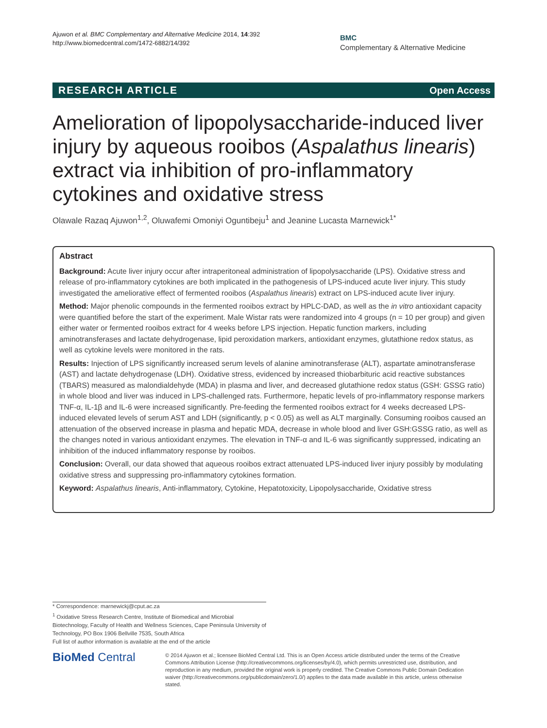Ajuwon et al. BMC Complementary and Alternative Medicine 2014, 14:392
http://www.biomedcentral.com/1472-6882/14/392
BMC
Complementary & Alternative Medicine
RESEARCH ARTICLE Open Access
Amelioration of lipopolysaccharide-induced liver injury by aqueous rooibos (Aspalathus linearis) extract via inhibition of pro-inflammatory cytokines and oxidative stress
Olawale Razaq Ajuwon<sup>1,2</sup>, Oluwafemi Omoniyi Oguntibeju<sup>1</sup> and Jeanine Lucasta Marnewick<sup>1*</sup>
Abstract
Background: Acute liver injury occur after intraperitoneal administration of lipopolysaccharide (LPS). Oxidative stress and release of pro-inflammatory cytokines are both implicated in the pathogenesis of LPS-induced acute liver injury. This study investigated the ameliorative effect of fermented rooibos (Aspalathus linearis) extract on LPS-induced acute liver injury.
Method: Major phenolic compounds in the fermented rooibos extract by HPLC-DAD, as well as the in vitro antioxidant capacity were quantified before the start of the experiment. Male Wistar rats were randomized into 4 groups (n = 10 per group) and given either water or fermented rooibos extract for 4 weeks before LPS injection. Hepatic function markers, including aminotransferases and lactate dehydrogenase, lipid peroxidation markers, antioxidant enzymes, glutathione redox status, as well as cytokine levels were monitored in the rats.
Results: Injection of LPS significantly increased serum levels of alanine aminotransferase (ALT), aspartate aminotransferase (AST) and lactate dehydrogenase (LDH). Oxidative stress, evidenced by increased thiobarbituric acid reactive substances (TBARS) measured as malondialdehyde (MDA) in plasma and liver, and decreased glutathione redox status (GSH: GSSG ratio) in whole blood and liver was induced in LPS-challenged rats. Furthermore, hepatic levels of pro-inflammatory response markers TNF-α, IL-1β and IL-6 were increased significantly. Pre-feeding the fermented rooibos extract for 4 weeks decreased LPS-induced elevated levels of serum AST and LDH (significantly, p < 0.05) as well as ALT marginally. Consuming rooibos caused an attenuation of the observed increase in plasma and hepatic MDA, decrease in whole blood and liver GSH:GSSG ratio, as well as the changes noted in various antioxidant enzymes. The elevation in TNF-α and IL-6 was significantly suppressed, indicating an inhibition of the induced inflammatory response by rooibos.
Conclusion: Overall, our data showed that aqueous rooibos extract attenuated LPS-induced liver injury possibly by modulating oxidative stress and suppressing pro-inflammatory cytokines formation.
Keyword: Aspalathus linearis, Anti-inflammatory, Cytokine, Hepatotoxicity, Lipopolysaccharide, Oxidative stress
* Correspondence: marnewickj@cput.ac.za
<sup>1</sup> Oxidative Stress Research Centre, Institute of Biomedical and Microbial Biotechnology, Faculty of Health and Wellness Sciences, Cape Peninsula University of Technology, PO Box 1906 Bellville 7535, South Africa
Full list of author information is available at the end of the article
BioMed Central
© 2014 Ajuwon et al.; licensee BioMed Central Ltd. This is an Open Access article distributed under the terms of the Creative Commons Attribution License (http://creativecommons.org/licenses/by/4.0), which permits unrestricted use, distribution, and reproduction in any medium, provided the original work is properly credited. The Creative Commons Public Domain Dedication waiver (http://creativecommons.org/publicdomain/zero/1.0/) applies to the data made available in this article, unless otherwise stated.